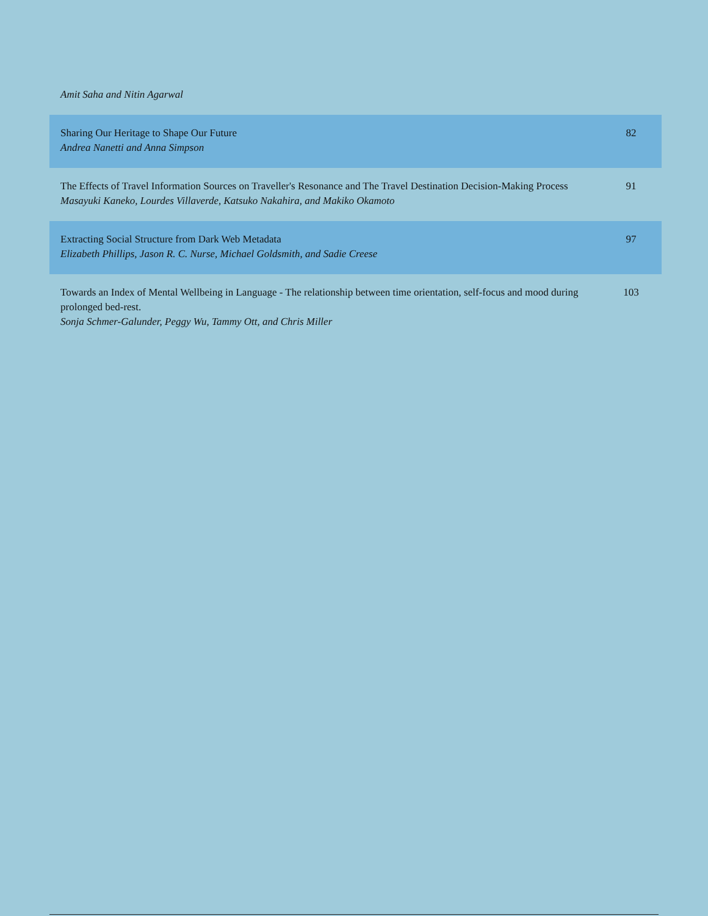Amit Saha and Nitin Agarwal
| Sharing Our Heritage to Shape Our Future Andrea Nanetti and Anna Simpson | 82 |
| The Effects of Travel Information Sources on Traveller's Resonance and The Travel Destination Decision-Making Process Masayuki Kaneko, Lourdes Villaverde, Katsuko Nakahira, and Makiko Okamoto | 91 |
| Extracting Social Structure from Dark Web Metadata Elizabeth Phillips, Jason R. C. Nurse, Michael Goldsmith, and Sadie Creese | 97 |
| Towards an Index of Mental Wellbeing in Language - The relationship between time orientation, self-focus and mood during prolonged bed-rest. Sonja Schmer-Galunder, Peggy Wu, Tammy Ott, and Chris Miller | 103 |